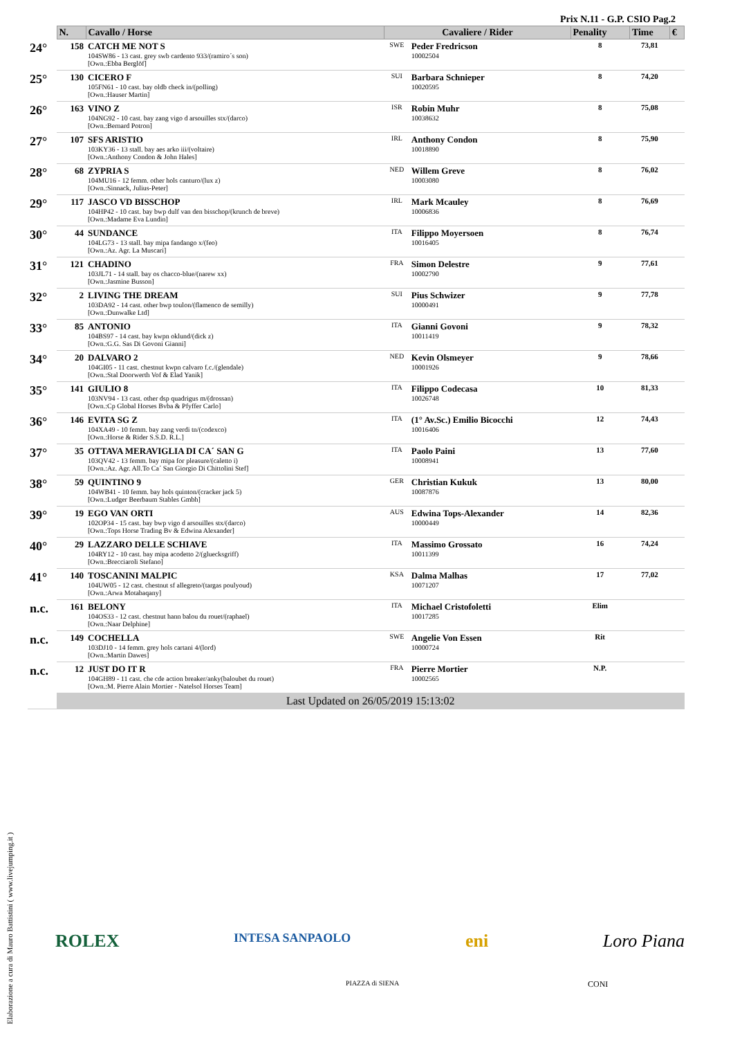Prix N.11 - G.P. CSIO Pag.2
| | N. | Cavallo / Horse | Cavaliere / Rider | | Penality | Time | € |
| --- | --- | --- | --- | --- | --- | --- | --- |
| 24° | 158 | CATCH ME NOT S 104SW86 - 13 cast. grey swb cardento 933/(ramiro´s son) [Own.:Ebba Berglöf] | SWE | Peder Fredricson 10002504 | 8 | 73,81 | |
| 25° | 130 | CICERO F 105FN61 - 10 cast. bay oldb check in/(polling) [Own.:Hauser Martin] | SUI | Barbara Schnieper 10020595 | 8 | 74,20 | |
| 26° | 163 | VINO Z 104NG92 - 10 cast. bay zang vigo d arsouilles stx/(darco) [Own.:Bernard Potron] | ISR | Robin Muhr 10038632 | 8 | 75,08 | |
| 27° | 107 | SFS ARISTIO 103KY36 - 13 stall. bay aes arko iii/(voltaire) [Own.:Anthony Condon & John Hales] | IRL | Anthony Condon 10018890 | 8 | 75,90 | |
| 28° | 68 | ZYPRIA S 104MU16 - 12 femm. other hols canturo/(lux z) [Own.:Sinnack, Julius-Peter] | NED | Willem Greve 10003080 | 8 | 76,02 | |
| 29° | 117 | JASCO VD BISSCHOP 104HP42 - 10 cast. bay bwp dulf van den bisschop/(krunch de breve) [Own.:Madame Eva Lundin] | IRL | Mark Mcauley 10006836 | 8 | 76,69 | |
| 30° | 44 | SUNDANCE 104LG73 - 13 stall. bay mipa fandango x/(feo) [Own.:Az. Agr. La Muscari] | ITA | Filippo Moyersoen 10016405 | 8 | 76,74 | |
| 31° | 121 | CHADINO 103JL71 - 14 stall. bay os chacco-blue/(narew xx) [Own.:Jasmine Busson] | FRA | Simon Delestre 10002790 | 9 | 77,61 | |
| 32° | 2 | LIVING THE DREAM 103DA92 - 14 cast. other bwp toulon/(flamenco de semilly) [Own.:Dunwalke Ltd] | SUI | Pius Schwizer 10000491 | 9 | 77,78 | |
| 33° | 85 | ANTONIO 104BS97 - 14 cast. bay kwpn oklund/(dick z) [Own.:G.G. Sas Di Govoni Gianni] | ITA | Gianni Govoni 10011419 | 9 | 78,32 | |
| 34° | 20 | DALVARO 2 104GI05 - 11 cast. chestnut kwpn calvaro f.c./(glendale) [Own.:Stal Doorwerth Vof & Elad Yanik] | NED | Kevin Olsmeyer 10001926 | 9 | 78,66 | |
| 35° | 141 | GIULIO 8 103NV94 - 13 cast. other dsp quadrigus m/(drossan) [Own.:Cp Global Horses Bvba & Pfyffer Carlo] | ITA | Filippo Codecasa 10026748 | 10 | 81,33 | |
| 36° | 146 | EVITA SG Z 104XA49 - 10 femm. bay zang verdi tn/(codexco) [Own.:Horse & Rider S.S.D. R.L.] | ITA | (1° Av.Sc.) Emilio Bicocchi 10016406 | 12 | 74,43 | |
| 37° | 35 | OTTAVA MERAVIGLIA DI CA´ SAN G 103QV42 - 13 femm. bay mipa for pleasure/(caletto i) [Own.:Az. Agr. All.To Ca´ San Giorgio Di Chittolini Stef] | ITA | Paolo Paini 10008941 | 13 | 77,60 | |
| 38° | 59 | QUINTINO 9 104WB41 - 10 femm. bay hols quinton/(cracker jack 5) [Own.:Ludger Beerbaum Stables Gmbh] | GER | Christian Kukuk 10087876 | 13 | 80,00 | |
| 39° | 19 | EGO VAN ORTI 102OP34 - 15 cast. bay bwp vigo d arsouilles stx/(darco) [Own.:Tops Horse Trading Bv & Edwina Alexander] | AUS | Edwina Tops-Alexander 10000449 | 14 | 82,36 | |
| 40° | 29 | LAZZARO DELLE SCHIAVE 104RY12 - 10 cast. bay mipa acodetto 2/(gluecksgriff) [Own.:Brecciaroli Stefano] | ITA | Massimo Grossato 10011399 | 16 | 74,24 | |
| 41° | 140 | TOSCANINI MALPIC 104UW05 - 12 cast. chestnut sf allegreto/(targas poulyoud) [Own.:Arwa Motabaqany] | KSA | Dalma Malhas 10071207 | 17 | 77,02 | |
| n.c. | 161 | BELONY 104OS33 - 12 cast. chestnut hann balou du rouet/(raphael) [Own.:Naar Delphine] | ITA | Michael Cristofoletti 10017285 | Elim | | |
| n.c. | 149 | COCHELLA 103DJ10 - 14 femm. grey hols cartani 4/(lord) [Own.:Martin Dawes] | SWE | Angelie Von Essen 10000724 | Rit | | |
| n.c. | 12 | JUST DO IT R 104GH89 - 11 cast. che cde action breaker/anky(baloubet du rouet) [Own.:M. Pierre Alain Mortier - Natelsol Horses Team] | FRA | Pierre Mortier 10002565 | N.P. | | |
| | Last Updated on 26/05/2019 15:13:02 | | | | | | |
Elaborazione a cura di Mauro Battistini ( www.livejumping.it )
ROLEX INTESA SANPAOLO eni Loro Piana
PIAZZA di SIENA CONI